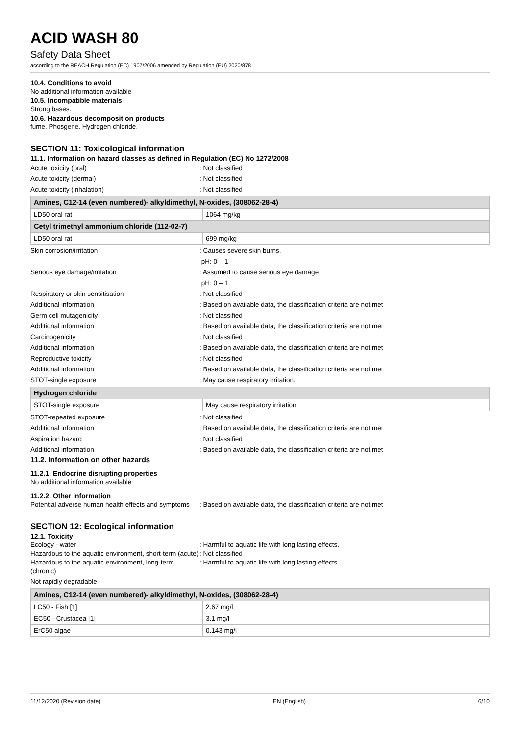ACID WASH 80
Safety Data Sheet
according to the REACH Regulation (EC) 1907/2006 amended by Regulation (EU) 2020/878
10.4. Conditions to avoid
No additional information available
10.5. Incompatible materials
Strong bases.
10.6. Hazardous decomposition products
fume. Phosgene. Hydrogen chloride.
SECTION 11: Toxicological information
11.1. Information on hazard classes as defined in Regulation (EC) No 1272/2008
Acute toxicity (oral) : Not classified
Acute toxicity (dermal) : Not classified
Acute toxicity (inhalation) : Not classified
| Amines, C12-14 (even numbered)- alkyldimethyl, N-oxides, (308062-28-4) | |
| --- | --- |
| LD50 oral rat | 1064 mg/kg |
| Cetyl trimethyl ammonium chloride (112-02-7) | |
| LD50 oral rat | 699 mg/kg |
Skin corrosion/irritation : Causes severe skin burns.
pH: 0 – 1
Serious eye damage/irritation : Assumed to cause serious eye damage
pH: 0 – 1
Respiratory or skin sensitisation : Not classified
Additional information : Based on available data, the classification criteria are not met
Germ cell mutagenicity : Not classified
Additional information : Based on available data, the classification criteria are not met
Carcinogenicity : Not classified
Additional information : Based on available data, the classification criteria are not met
Reproductive toxicity : Not classified
Additional information : Based on available data, the classification criteria are not met
STOT-single exposure : May cause respiratory irritation.
| Hydrogen chloride | |
| --- | --- |
| STOT-single exposure | May cause respiratory irritation. |
STOT-repeated exposure : Not classified
Additional information : Based on available data, the classification criteria are not met
Aspiration hazard : Not classified
Additional information : Based on available data, the classification criteria are not met
11.2. Information on other hazards
11.2.1. Endocrine disrupting properties
No additional information available
11.2.2. Other information
Potential adverse human health effects and symptoms
: Based on available data, the classification criteria are not met
SECTION 12: Ecological information
12.1. Toxicity
Ecology - water : Harmful to aquatic life with long lasting effects.
Hazardous to the aquatic environment, short-term (acute)
: Not classified
Hazardous to the aquatic environment, long-term (chronic)
: Harmful to aquatic life with long lasting effects.
Not rapidly degradable
| Amines, C12-14 (even numbered)- alkyldimethyl, N-oxides, (308062-28-4) | |
| --- | --- |
| LC50 - Fish [1] | 2.67 mg/l |
| EC50 - Crustacea [1] | 3.1 mg/l |
| ErC50 algae | 0.143 mg/l |
11/12/2020 (Revision date) EN (English) 6/10